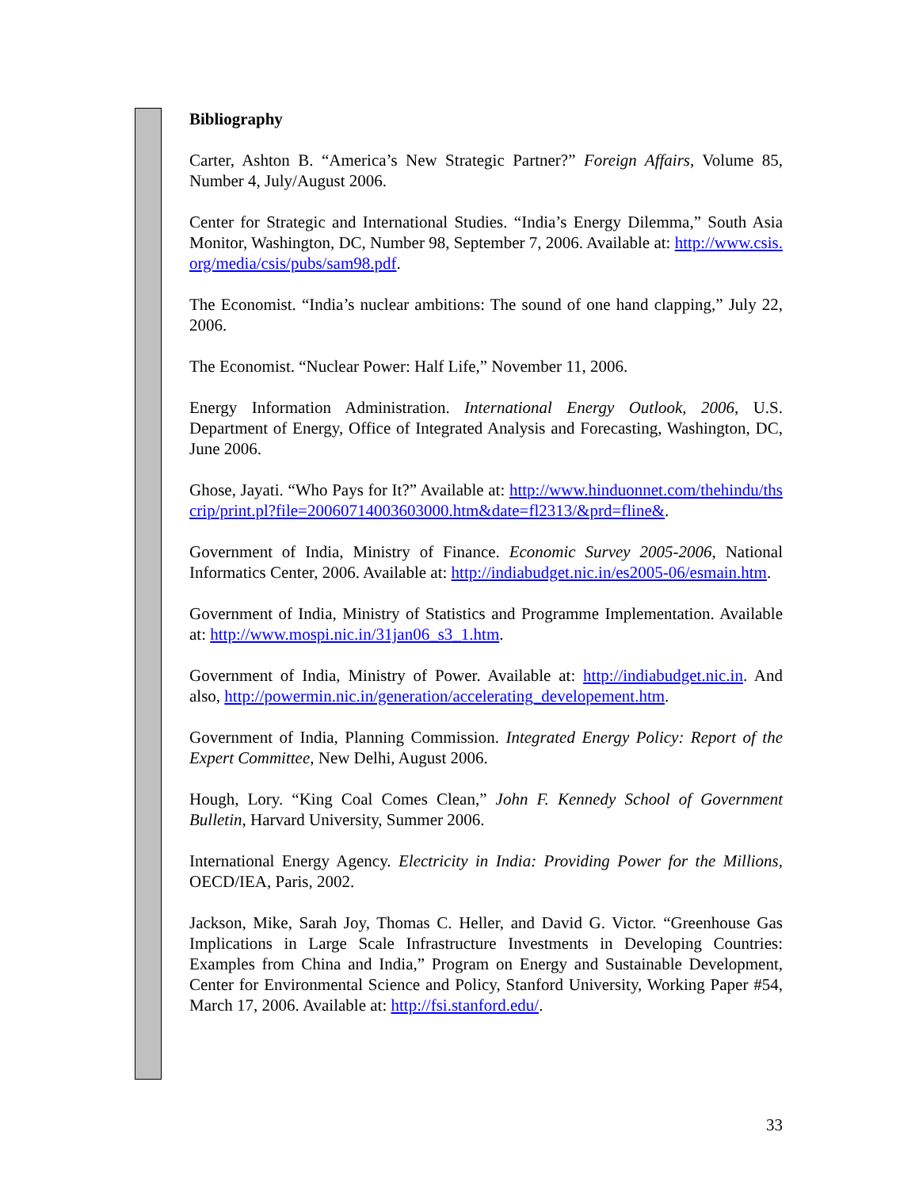Bibliography
Carter, Ashton B. “America’s New Strategic Partner?” Foreign Affairs, Volume 85, Number 4, July/August 2006.
Center for Strategic and International Studies. “India’s Energy Dilemma,” South Asia Monitor, Washington, DC, Number 98, September 7, 2006. Available at: http://www.csis.org/media/csis/pubs/sam98.pdf.
The Economist. “India’s nuclear ambitions: The sound of one hand clapping,” July 22, 2006.
The Economist. “Nuclear Power: Half Life,” November 11, 2006.
Energy Information Administration. International Energy Outlook, 2006, U.S. Department of Energy, Office of Integrated Analysis and Forecasting, Washington, DC, June 2006.
Ghose, Jayati. “Who Pays for It?” Available at: http://www.hinduonnet.com/thehindu/thscrip/print.pl?file=20060714003603000.htm&date=fl2313/&prd=fline&.
Government of India, Ministry of Finance. Economic Survey 2005-2006, National Informatics Center, 2006. Available at: http://indiabudget.nic.in/es2005-06/esmain.htm.
Government of India, Ministry of Statistics and Programme Implementation. Available at: http://www.mospi.nic.in/31jan06_s3_1.htm.
Government of India, Ministry of Power. Available at: http://indiabudget.nic.in. And also, http://powermin.nic.in/generation/accelerating_developement.htm.
Government of India, Planning Commission. Integrated Energy Policy: Report of the Expert Committee, New Delhi, August 2006.
Hough, Lory. “King Coal Comes Clean,” John F. Kennedy School of Government Bulletin, Harvard University, Summer 2006.
International Energy Agency. Electricity in India: Providing Power for the Millions, OECD/IEA, Paris, 2002.
Jackson, Mike, Sarah Joy, Thomas C. Heller, and David G. Victor. “Greenhouse Gas Implications in Large Scale Infrastructure Investments in Developing Countries: Examples from China and India,” Program on Energy and Sustainable Development, Center for Environmental Science and Policy, Stanford University, Working Paper #54, March 17, 2006. Available at: http://fsi.stanford.edu/.
33